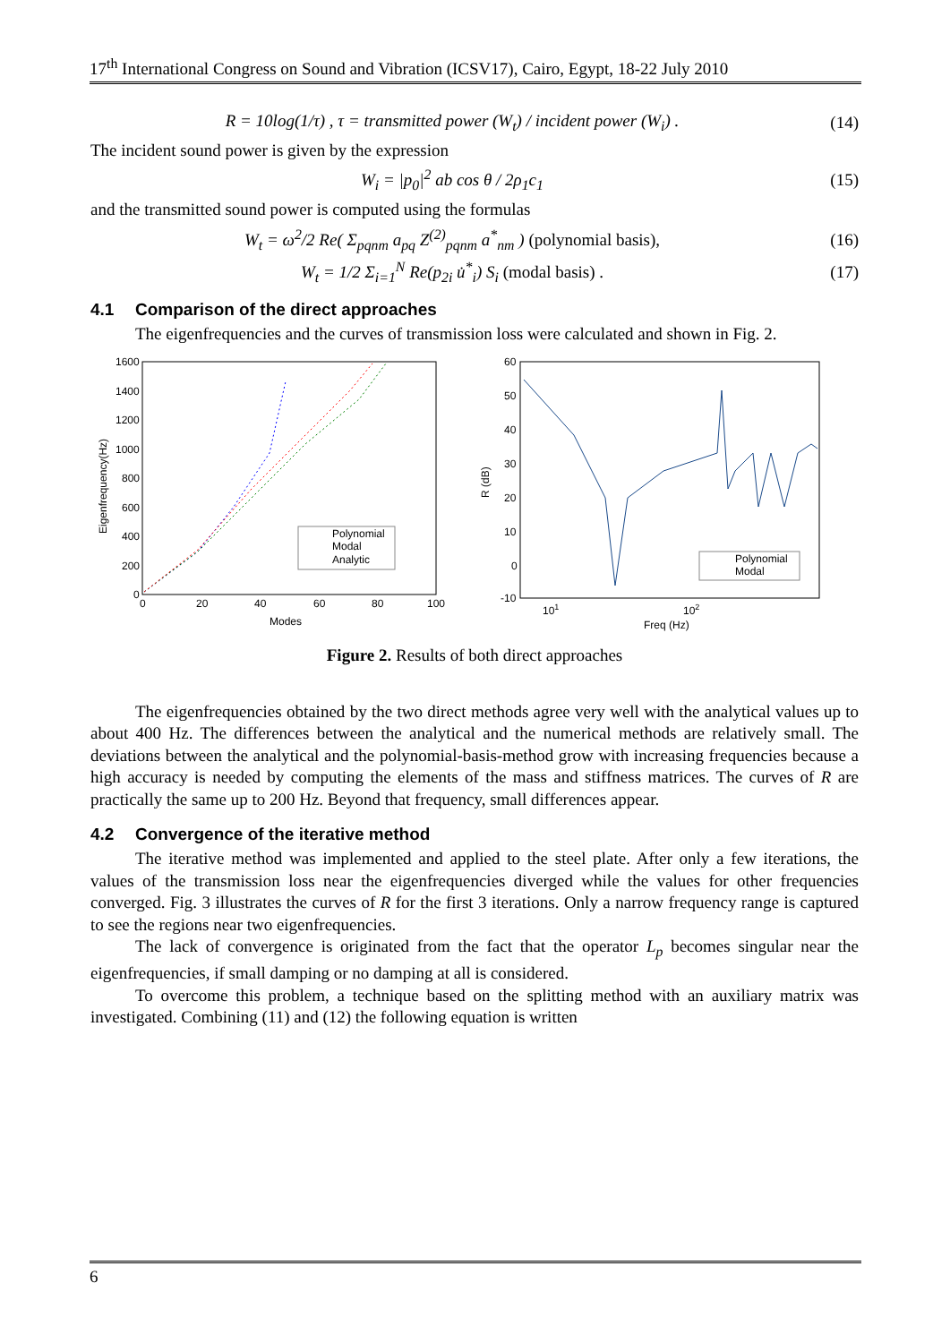17<sup>th</sup> International Congress on Sound and Vibration (ICSV17), Cairo, Egypt, 18-22 July 2010
R = 10log(1/τ) , τ = transmitted power (W<sub>t</sub>) / incident power (W<sub>i</sub>) .
(14)
The incident sound power is given by the expression
W<sub>i</sub> = |p<sub>0</sub>|<sup>2</sup> ab cos θ / 2ρ<sub>1</sub>c<sub>1</sub> (15)
and the transmitted sound power is computed using the formulas
W<sub>t</sub> = ω<sup>2</sup>/2 Re( Σ<sub>pqnm</sub> a<sub>pq</sub> Z<sup>(2)</sup><sub>pqnm</sub> a<sup>*</sup><sub>nm</sub> ) (polynomial basis),
(16)
W<sub>t</sub> = 1/2 Σ<sub>i=1</sub><sup>N</sup> Re(p<sub>2i</sub> u̇<sup>*</sup><sub>i</sub>) S<sub>i</sub> (modal basis) .
(17)
4.1 Comparison of the direct approaches
The eigenfrequencies and the curves of transmission loss were calculated and shown in Fig. 2.
1600
1400
1200
1000
800
600
400
200
0
0
20
40
60
80
100
Modes
Eigenfrequency(Hz)
Polynomial
Modal
Analytic
60
50
40
30
20
10
0
-10
101
102
Freq (Hz)
R (dB)
Polynomial
Modal
Figure 2. Results of both direct approaches
The eigenfrequencies obtained by the two direct methods agree very well with the analytical values up to about 400 Hz. The differences between the analytical and the numerical methods are relatively small. The deviations between the analytical and the polynomial-basis-method grow with increasing frequencies because a high accuracy is needed by computing the elements of the mass and stiffness matrices. The curves of R are practically the same up to 200 Hz. Beyond that frequency, small differences appear.
4.2 Convergence of the iterative method
The iterative method was implemented and applied to the steel plate. After only a few iterations, the values of the transmission loss near the eigenfrequencies diverged while the values for other frequencies converged. Fig. 3 illustrates the curves of R for the first 3 iterations. Only a narrow frequency range is captured to see the regions near two eigenfrequencies.
The lack of convergence is originated from the fact that the operator L<sub>p</sub> becomes singular near the eigenfrequencies, if small damping or no damping at all is considered.
To overcome this problem, a technique based on the splitting method with an auxiliary matrix was investigated. Combining (11) and (12) the following equation is written
6